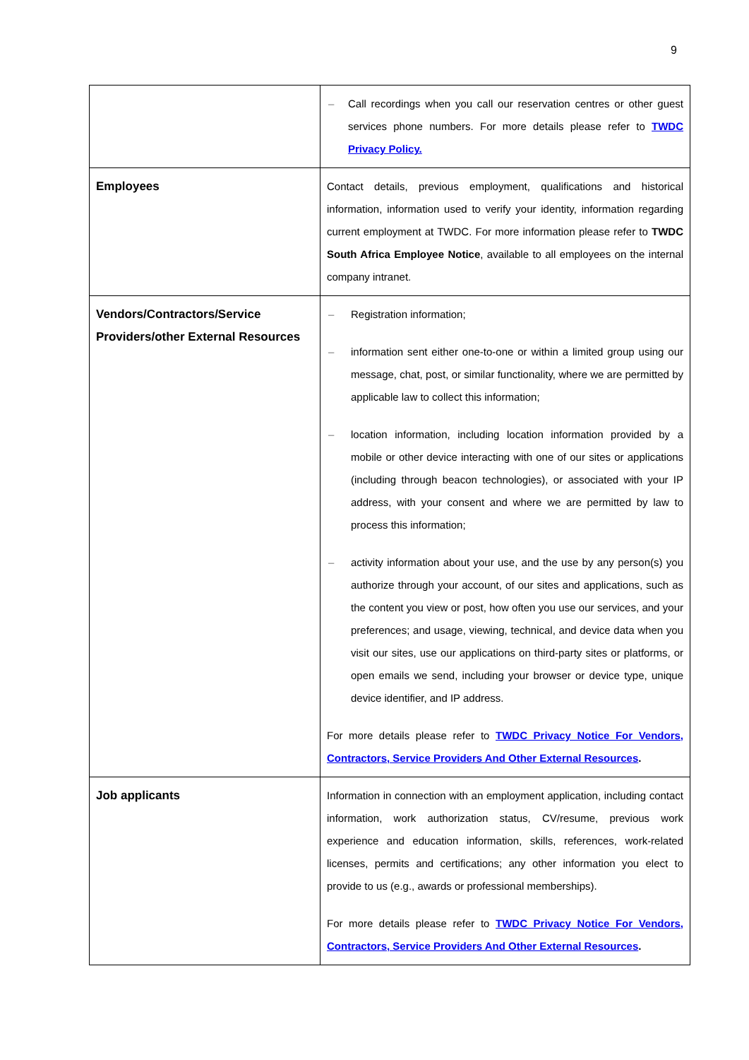9
| | – Call recordings when you call our reservation centres or other guest services phone numbers. For more details please refer to TWDC Privacy Policy. |
| Employees | Contact details, previous employment, qualifications and historical information, information used to verify your identity, information regarding current employment at TWDC. For more information please refer to TWDC South Africa Employee Notice , available to all employees on the internal company intranet. |
| Vendors/Contractors/Service Providers/other External Resources | – Registration information; – information sent either one-to-one or within a limited group using our message, chat, post, or similar functionality, where we are permitted by applicable law to collect this information; – location information, including location information provided by a mobile or other device interacting with one of our sites or applications (including through beacon technologies), or associated with your IP address, with your consent and where we are permitted by law to process this information; – activity information about your use, and the use by any person(s) you authorize through your account, of our sites and applications, such as the content you view or post, how often you use our services, and your preferences; and usage, viewing, technical, and device data when you visit our sites, use our applications on third-party sites or platforms, or open emails we send, including your browser or device type, unique device identifier, and IP address. For more details please refer to TWDC Privacy Notice For Vendors, Contractors, Service Providers And Other External Resources . |
| Job applicants | Information in connection with an employment application, including contact information, work authorization status, CV/resume, previous work experience and education information, skills, references, work-related licenses, permits and certifications; any other information you elect to provide to us (e.g., awards or professional memberships). For more details please refer to TWDC Privacy Notice For Vendors, Contractors, Service Providers And Other External Resources . |